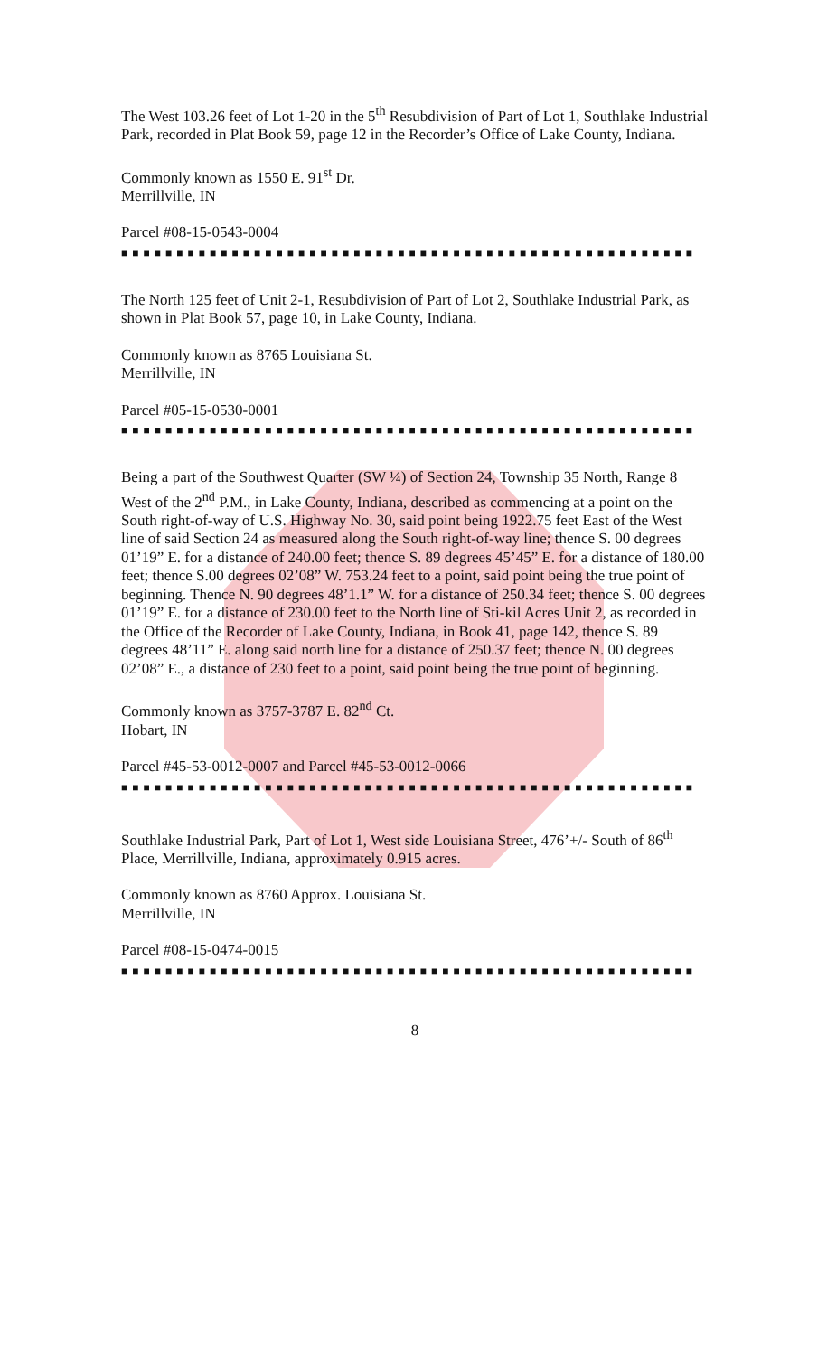The West 103.26 feet of Lot 1-20 in the 5<sup>th</sup> Resubdivision of Part of Lot 1, Southlake Industrial Park, recorded in Plat Book 59, page 12 in the Recorder’s Office of Lake County, Indiana.
Commonly known as 1550 E. 91<sup>st</sup> Dr.
Merrillville, IN
Parcel #08-15-0543-0004
■■■■■■■■■■■■■■■■■■■■■■■■■■■■■■■■■■■■■■■■■■■■■■■■■■■■■■■■■■
The North 125 feet of Unit 2-1, Resubdivision of Part of Lot 2, Southlake Industrial Park, as shown in Plat Book 57, page 10, in Lake County, Indiana.
Commonly known as 8765 Louisiana St.
Merrillville, IN
Parcel #05-15-0530-0001
■■■■■■■■■■■■■■■■■■■■■■■■■■■■■■■■■■■■■■■■■■■■■■■■■■■■■■■■■■
Being a part of the Southwest Quarter (SW ¼) of Section 24, Township 35 North, Range 8 West of the 2<sup>nd</sup> P.M., in Lake County, Indiana, described as commencing at a point on the South right-of-way of U.S. Highway No. 30, said point being 1922.75 feet East of the West line of said Section 24 as measured along the South right-of-way line; thence S. 00 degrees 01’19” E. for a distance of 240.00 feet; thence S. 89 degrees 45’45” E. for a distance of 180.00 feet; thence S.00 degrees 02’08” W. 753.24 feet to a point, said point being the true point of beginning. Thence N. 90 degrees 48’1.1” W. for a distance of 250.34 feet; thence S. 00 degrees 01’19” E. for a distance of 230.00 feet to the North line of Sti-kil Acres Unit 2, as recorded in the Office of the Recorder of Lake County, Indiana, in Book 41, page 142, thence S. 89 degrees 48’11” E. along said north line for a distance of 250.37 feet; thence N. 00 degrees 02’08” E., a distance of 230 feet to a point, said point being the true point of beginning.
Commonly known as 3757-3787 E. 82<sup>nd</sup> Ct.
Hobart, IN
Parcel #45-53-0012-0007 and Parcel #45-53-0012-0066
■■■■■■■■■■■■■■■■■■■■■■■■■■■■■■■■■■■■■■■■■■■■■■■■■■■■■■■■■■
Southlake Industrial Park, Part of Lot 1, West side Louisiana Street, 476’+/- South of 86<sup>th</sup> Place, Merrillville, Indiana, approximately 0.915 acres.
Commonly known as 8760 Approx. Louisiana St.
Merrillville, IN
Parcel #08-15-0474-0015
■■■■■■■■■■■■■■■■■■■■■■■■■■■■■■■■■■■■■■■■■■■■■■■■■■■■■■■■■■
8